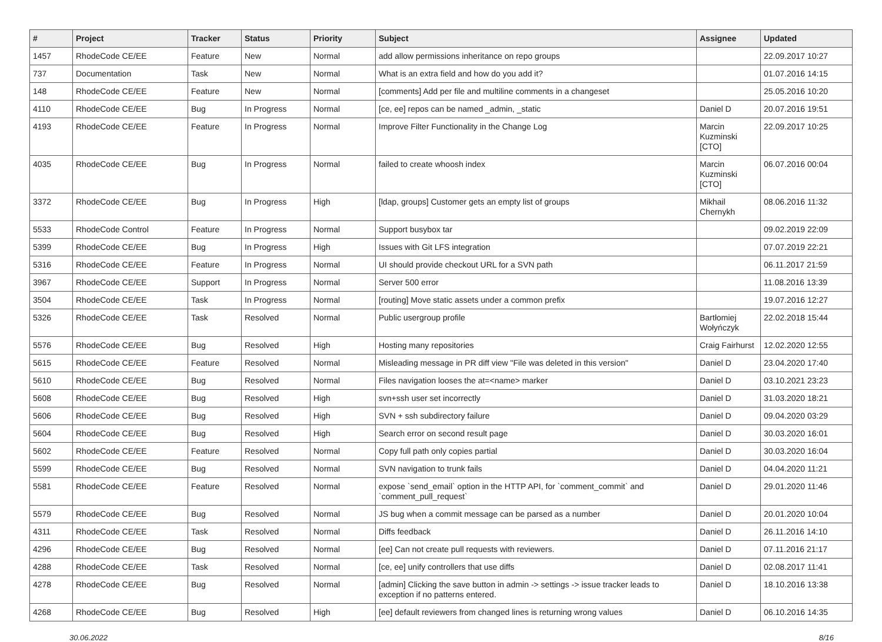| # | Project | Tracker | Status | Priority | Subject | Assignee | Updated |
| --- | --- | --- | --- | --- | --- | --- | --- |
| 1457 | RhodeCode CE/EE | Feature | New | Normal | add allow permissions inheritance on repo groups | | 22.09.2017 10:27 |
| 737 | Documentation | Task | New | Normal | What is an extra field and how do you add it? | | 01.07.2016 14:15 |
| 148 | RhodeCode CE/EE | Feature | New | Normal | [comments] Add per file and multiline comments in a changeset | | 25.05.2016 10:20 |
| 4110 | RhodeCode CE/EE | Bug | In Progress | Normal | [ce, ee] repos can be named _admin, _static | Daniel D | 20.07.2016 19:51 |
| 4193 | RhodeCode CE/EE | Feature | In Progress | Normal | Improve Filter Functionality in the Change Log | Marcin Kuzminski [CTO] | 22.09.2017 10:25 |
| 4035 | RhodeCode CE/EE | Bug | In Progress | Normal | failed to create whoosh index | Marcin Kuzminski [CTO] | 06.07.2016 00:04 |
| 3372 | RhodeCode CE/EE | Bug | In Progress | High | [ldap, groups] Customer gets an empty list of groups | Mikhail Chernykh | 08.06.2016 11:32 |
| 5533 | RhodeCode Control | Feature | In Progress | Normal | Support busybox tar | | 09.02.2019 22:09 |
| 5399 | RhodeCode CE/EE | Bug | In Progress | High | Issues with Git LFS integration | | 07.07.2019 22:21 |
| 5316 | RhodeCode CE/EE | Feature | In Progress | Normal | UI should provide checkout URL for a SVN path | | 06.11.2017 21:59 |
| 3967 | RhodeCode CE/EE | Support | In Progress | Normal | Server 500 error | | 11.08.2016 13:39 |
| 3504 | RhodeCode CE/EE | Task | In Progress | Normal | [routing] Move static assets under a common prefix | | 19.07.2016 12:27 |
| 5326 | RhodeCode CE/EE | Task | Resolved | Normal | Public usergroup profile | Bartłomiej Wołyńczyk | 22.02.2018 15:44 |
| 5576 | RhodeCode CE/EE | Bug | Resolved | High | Hosting many repositories | Craig Fairhurst | 12.02.2020 12:55 |
| 5615 | RhodeCode CE/EE | Feature | Resolved | Normal | Misleading message in PR diff view "File was deleted in this version" | Daniel D | 23.04.2020 17:40 |
| 5610 | RhodeCode CE/EE | Bug | Resolved | Normal | Files navigation looses the at=<name> marker | Daniel D | 03.10.2021 23:23 |
| 5608 | RhodeCode CE/EE | Bug | Resolved | High | svn+ssh user set incorrectly | Daniel D | 31.03.2020 18:21 |
| 5606 | RhodeCode CE/EE | Bug | Resolved | High | SVN + ssh subdirectory failure | Daniel D | 09.04.2020 03:29 |
| 5604 | RhodeCode CE/EE | Bug | Resolved | High | Search error on second result page | Daniel D | 30.03.2020 16:01 |
| 5602 | RhodeCode CE/EE | Feature | Resolved | Normal | Copy full path only copies partial | Daniel D | 30.03.2020 16:04 |
| 5599 | RhodeCode CE/EE | Bug | Resolved | Normal | SVN navigation to trunk fails | Daniel D | 04.04.2020 11:21 |
| 5581 | RhodeCode CE/EE | Feature | Resolved | Normal | expose `send_email` option in the HTTP API, for `comment_commit` and `comment_pull_request` | Daniel D | 29.01.2020 11:46 |
| 5579 | RhodeCode CE/EE | Bug | Resolved | Normal | JS bug when a commit message can be parsed as a number | Daniel D | 20.01.2020 10:04 |
| 4311 | RhodeCode CE/EE | Task | Resolved | Normal | Diffs feedback | Daniel D | 26.11.2016 14:10 |
| 4296 | RhodeCode CE/EE | Bug | Resolved | Normal | [ee] Can not create pull requests with reviewers. | Daniel D | 07.11.2016 21:17 |
| 4288 | RhodeCode CE/EE | Task | Resolved | Normal | [ce, ee] unify controllers that use diffs | Daniel D | 02.08.2017 11:41 |
| 4278 | RhodeCode CE/EE | Bug | Resolved | Normal | [admin] Clicking the save button in admin -> settings -> issue tracker leads to exception if no patterns entered. | Daniel D | 18.10.2016 13:38 |
| 4268 | RhodeCode CE/EE | Bug | Resolved | High | [ee] default reviewers from changed lines is returning wrong values | Daniel D | 06.10.2016 14:35 |
30.06.2022 8/16